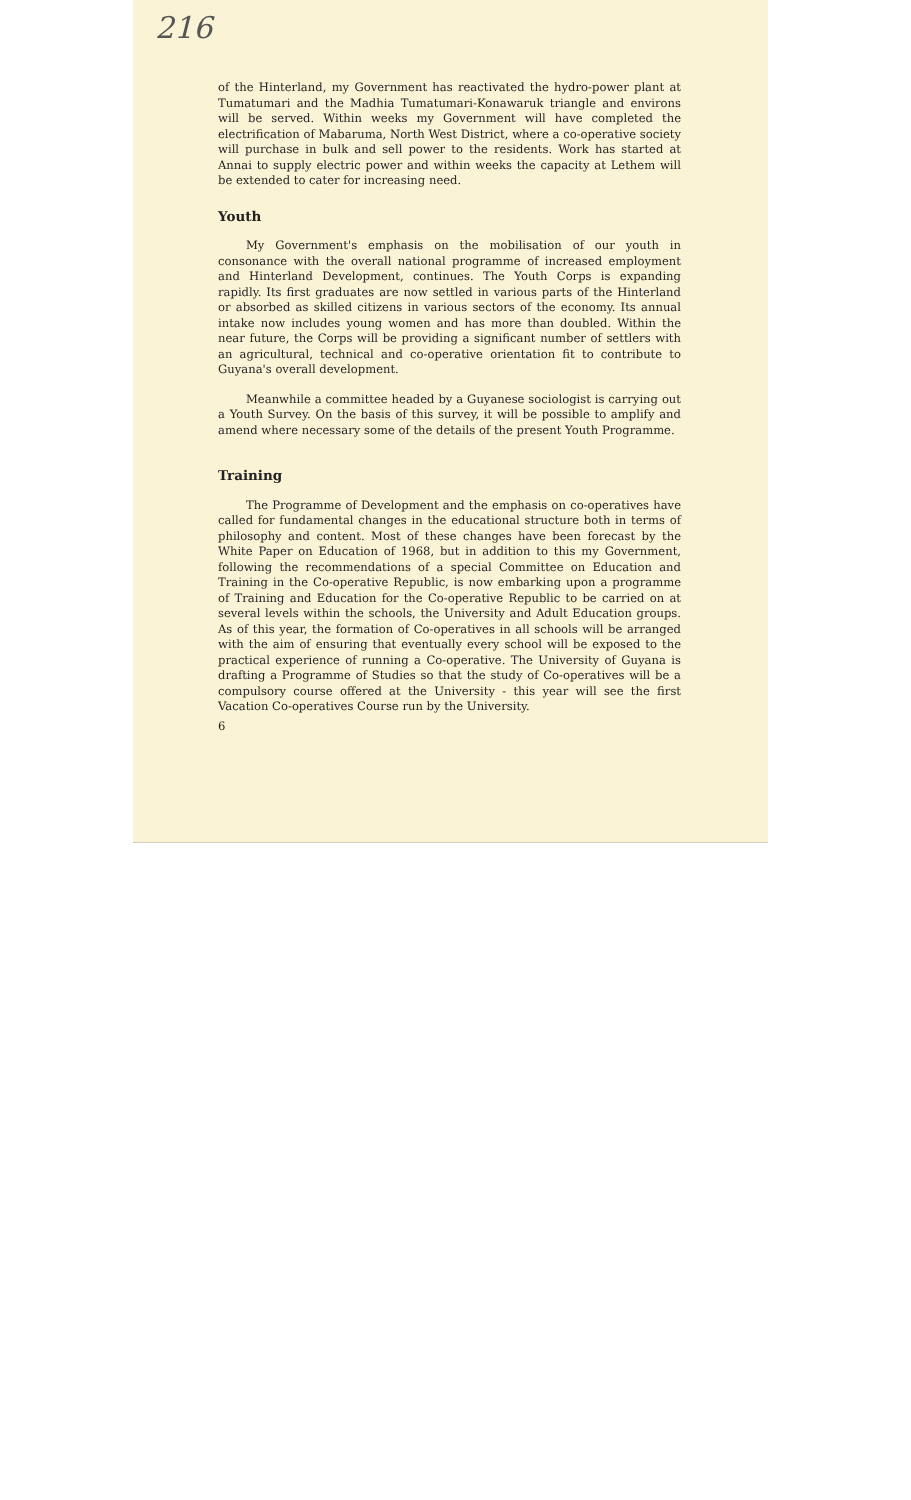216
of the Hinterland, my Government has reactivated the hydro-power plant at Tumatumari and the Madhia Tumatumari-Konawaruk triangle and environs will be served. Within weeks my Government will have completed the electrification of Mabaruma, North West District, where a co-operative society will purchase in bulk and sell power to the residents. Work has started at Annai to supply electric power and within weeks the capacity at Lethem will be extended to cater for increasing need.
Youth
My Government's emphasis on the mobilisation of our youth in consonance with the overall national programme of increased employment and Hinterland Development, continues. The Youth Corps is expanding rapidly. Its first graduates are now settled in various parts of the Hinterland or absorbed as skilled citizens in various sectors of the economy. Its annual intake now includes young women and has more than doubled. Within the near future, the Corps will be providing a significant number of settlers with an agricultural, technical and co-operative orientation fit to contribute to Guyana's overall development.
Meanwhile a committee headed by a Guyanese sociologist is carrying out a Youth Survey. On the basis of this survey, it will be possible to amplify and amend where necessary some of the details of the present Youth Programme.
Training
The Programme of Development and the emphasis on co-operatives have called for fundamental changes in the educational structure both in terms of philosophy and content. Most of these changes have been forecast by the White Paper on Education of 1968, but in addition to this my Government, following the recommendations of a special Committee on Education and Training in the Co-operative Republic, is now embarking upon a programme of Training and Education for the Co-operative Republic to be carried on at several levels within the schools, the University and Adult Education groups. As of this year, the formation of Co-operatives in all schools will be arranged with the aim of ensuring that eventually every school will be exposed to the practical experience of running a Co-operative. The University of Guyana is drafting a Programme of Studies so that the study of Co-operatives will be a compulsory course offered at the University - this year will see the first Vacation Co-operatives Course run by the University.
6